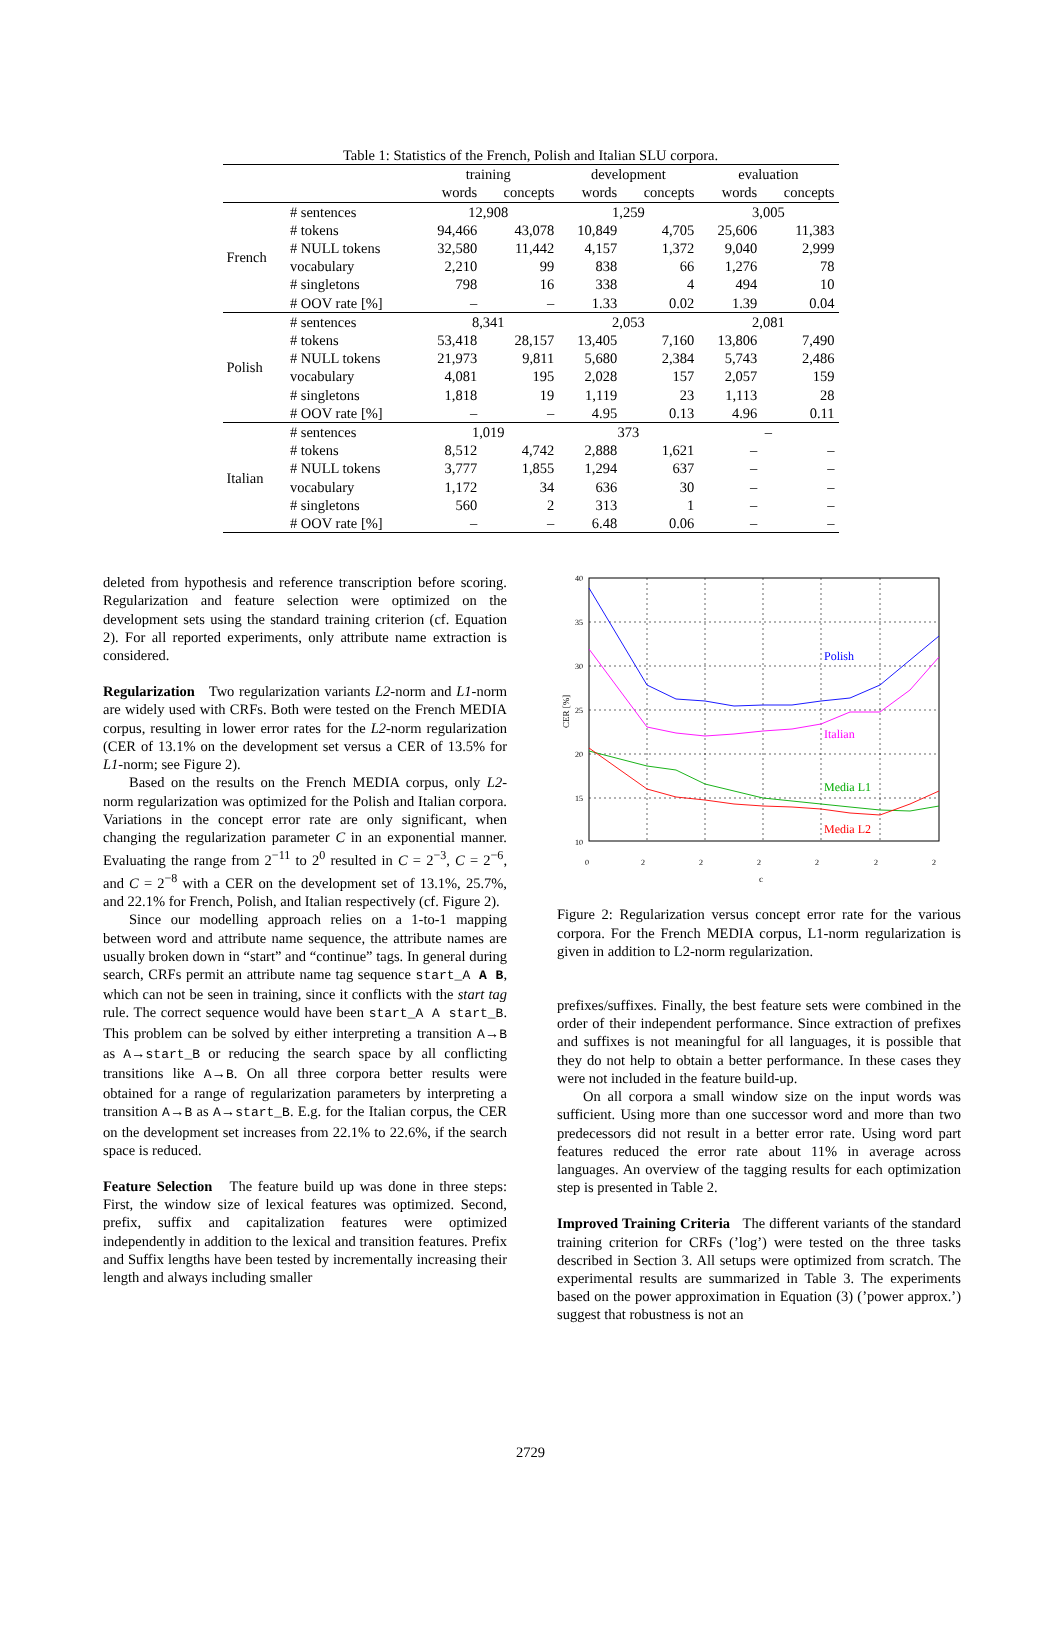Table 1: Statistics of the French, Polish and Italian SLU corpora.
| | | training | | development | | evaluation | |
| | | words | concepts | words | concepts | words | concepts |
| French | # sentences | 12,908 | | 1,259 | | 3,005 | |
| | # tokens | 94,466 | 43,078 | 10,849 | 4,705 | 25,606 | 11,383 |
| | # NULL tokens | 32,580 | 11,442 | 4,157 | 1,372 | 9,040 | 2,999 |
| | vocabulary | 2,210 | 99 | 838 | 66 | 1,276 | 78 |
| | # singletons | 798 | 16 | 338 | 4 | 494 | 10 |
| | # OOV rate [%] | – | – | 1.33 | 0.02 | 1.39 | 0.04 |
| Polish | # sentences | 8,341 | | 2,053 | | 2,081 | |
| | # tokens | 53,418 | 28,157 | 13,405 | 7,160 | 13,806 | 7,490 |
| | # NULL tokens | 21,973 | 9,811 | 5,680 | 2,384 | 5,743 | 2,486 |
| | vocabulary | 4,081 | 195 | 2,028 | 157 | 2,057 | 159 |
| | # singletons | 1,818 | 19 | 1,119 | 23 | 1,113 | 28 |
| | # OOV rate [%] | – | – | 4.95 | 0.13 | 4.96 | 0.11 |
| Italian | # sentences | 1,019 | | 373 | | – | |
| | # tokens | 8,512 | 4,742 | 2,888 | 1,621 | – | – |
| | # NULL tokens | 3,777 | 1,855 | 1,294 | 637 | – | – |
| | vocabulary | 1,172 | 34 | 636 | 30 | – | – |
| | # singletons | 560 | 2 | 313 | 1 | – | – |
| | # OOV rate [%] | – | – | 6.48 | 0.06 | – | – |
deleted from hypothesis and reference transcription before scoring. Regularization and feature selection were optimized on the development sets using the standard training criterion (cf. Equation 2). For all reported experiments, only attribute name extraction is considered.
Regularization
Two regularization variants L2-norm and L1-norm are widely used with CRFs. Both were tested on the French MEDIA corpus, resulting in lower error rates for the L2-norm regularization (CER of 13.1% on the development set versus a CER of 13.5% for L1-norm; see Figure 2).
Based on the results on the French MEDIA corpus, only L2-norm regularization was optimized for the Polish and Italian corpora. Variations in the concept error rate are only significant, when changing the regularization parameter C in an exponential manner. Evaluating the range from 2<sup>−11</sup> to 2<sup>0</sup> resulted in C = 2<sup>−3</sup>, C = 2<sup>−6</sup>, and C = 2<sup>−8</sup> with a CER on the development set of 13.1%, 25.7%, and 22.1% for French, Polish, and Italian respectively (cf. Figure 2).
Since our modelling approach relies on a 1-to-1 mapping between word and attribute name sequence, the attribute names are usually broken down in “start” and “continue” tags. In general during search, CRFs permit an attribute name tag sequence start_A A B, which can not be seen in training, since it conflicts with the start tag rule. The correct sequence would have been start_A A start_B. This problem can be solved by either interpreting a transition A→B as A→start_B or reducing the search space by all conflicting transitions like A→B. On all three corpora better results were obtained for a range of regularization parameters by interpreting a transition A→B as A→start_B. E.g. for the Italian corpus, the CER on the development set increases from 22.1% to 22.6%, if the search space is reduced.
Feature Selection
The feature build up was done in three steps: First, the window size of lexical features was optimized. Second, prefix, suffix and capitalization features were optimized independently in addition to the lexical and transition features. Prefix and Suffix lengths have been tested by incrementally increasing their length and always including smaller
40
35
30
25
20
15
10
0
2
2
2
2
2
2
c
CER [%]
Polish
Italian
Media L1
Media L2
Figure 2: Regularization versus concept error rate for the various corpora. For the French MEDIA corpus, L1-norm regularization is given in addition to L2-norm regularization.
prefixes/suffixes. Finally, the best feature sets were combined in the order of their independent performance. Since extraction of prefixes and suffixes is not meaningful for all languages, it is possible that they do not help to obtain a better performance. In these cases they were not included in the feature build-up.
On all corpora a small window size on the input words was sufficient. Using more than one successor word and more than two predecessors did not result in a better error rate. Using word part features reduced the error rate about 11% in average across languages. An overview of the tagging results for each optimization step is presented in Table 2.
Improved Training Criteria
The different variants of the standard training criterion for CRFs (’log’) were tested on the three tasks described in Section 3. All setups were optimized from scratch. The experimental results are summarized in Table 3. The experiments based on the power approximation in Equation (3) (’power approx.’) suggest that robustness is not an
2729